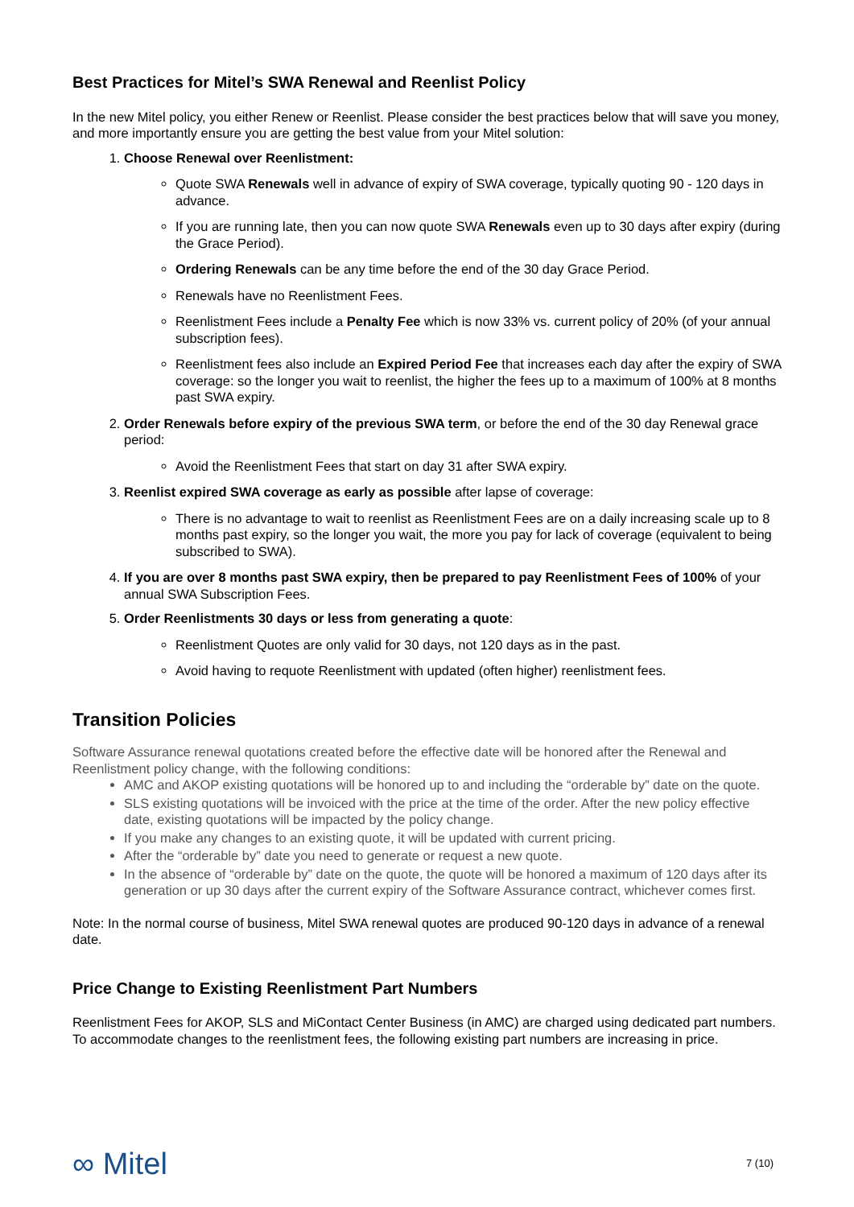Best Practices for Mitel’s SWA Renewal and Reenlist Policy
In the new Mitel policy, you either Renew or Reenlist. Please consider the best practices below that will save you money, and more importantly ensure you are getting the best value from your Mitel solution:
1. Choose Renewal over Reenlistment:
Quote SWA Renewals well in advance of expiry of SWA coverage, typically quoting 90 - 120 days in advance.
If you are running late, then you can now quote SWA Renewals even up to 30 days after expiry (during the Grace Period).
Ordering Renewals can be any time before the end of the 30 day Grace Period.
Renewals have no Reenlistment Fees.
Reenlistment Fees include a Penalty Fee which is now 33% vs. current policy of 20% (of your annual subscription fees).
Reenlistment fees also include an Expired Period Fee that increases each day after the expiry of SWA coverage: so the longer you wait to reenlist, the higher the fees up to a maximum of 100% at 8 months past SWA expiry.
2. Order Renewals before expiry of the previous SWA term, or before the end of the 30 day Renewal grace period:
Avoid the Reenlistment Fees that start on day 31 after SWA expiry.
3. Reenlist expired SWA coverage as early as possible after lapse of coverage:
There is no advantage to wait to reenlist as Reenlistment Fees are on a daily increasing scale up to 8 months past expiry, so the longer you wait, the more you pay for lack of coverage (equivalent to being subscribed to SWA).
4. If you are over 8 months past SWA expiry, then be prepared to pay Reenlistment Fees of 100% of your annual SWA Subscription Fees.
5. Order Reenlistments 30 days or less from generating a quote:
Reenlistment Quotes are only valid for 30 days, not 120 days as in the past.
Avoid having to requote Reenlistment with updated (often higher) reenlistment fees.
Transition Policies
Software Assurance renewal quotations created before the effective date will be honored after the Renewal and Reenlistment policy change, with the following conditions:
AMC and AKOP existing quotations will be honored up to and including the “orderable by” date on the quote.
SLS existing quotations will be invoiced with the price at the time of the order. After the new policy effective date, existing quotations will be impacted by the policy change.
If you make any changes to an existing quote, it will be updated with current pricing.
After the “orderable by” date you need to generate or request a new quote.
In the absence of “orderable by” date on the quote, the quote will be honored a maximum of 120 days after its generation or up 30 days after the current expiry of the Software Assurance contract, whichever comes first.
Note: In the normal course of business, Mitel SWA renewal quotes are produced 90-120 days in advance of a renewal date.
Price Change to Existing Reenlistment Part Numbers
Reenlistment Fees for AKOP, SLS and MiContact Center Business (in AMC) are charged using dedicated part numbers. To accommodate changes to the reenlistment fees, the following existing part numbers are increasing in price.
∞ Mitel 7 (10)